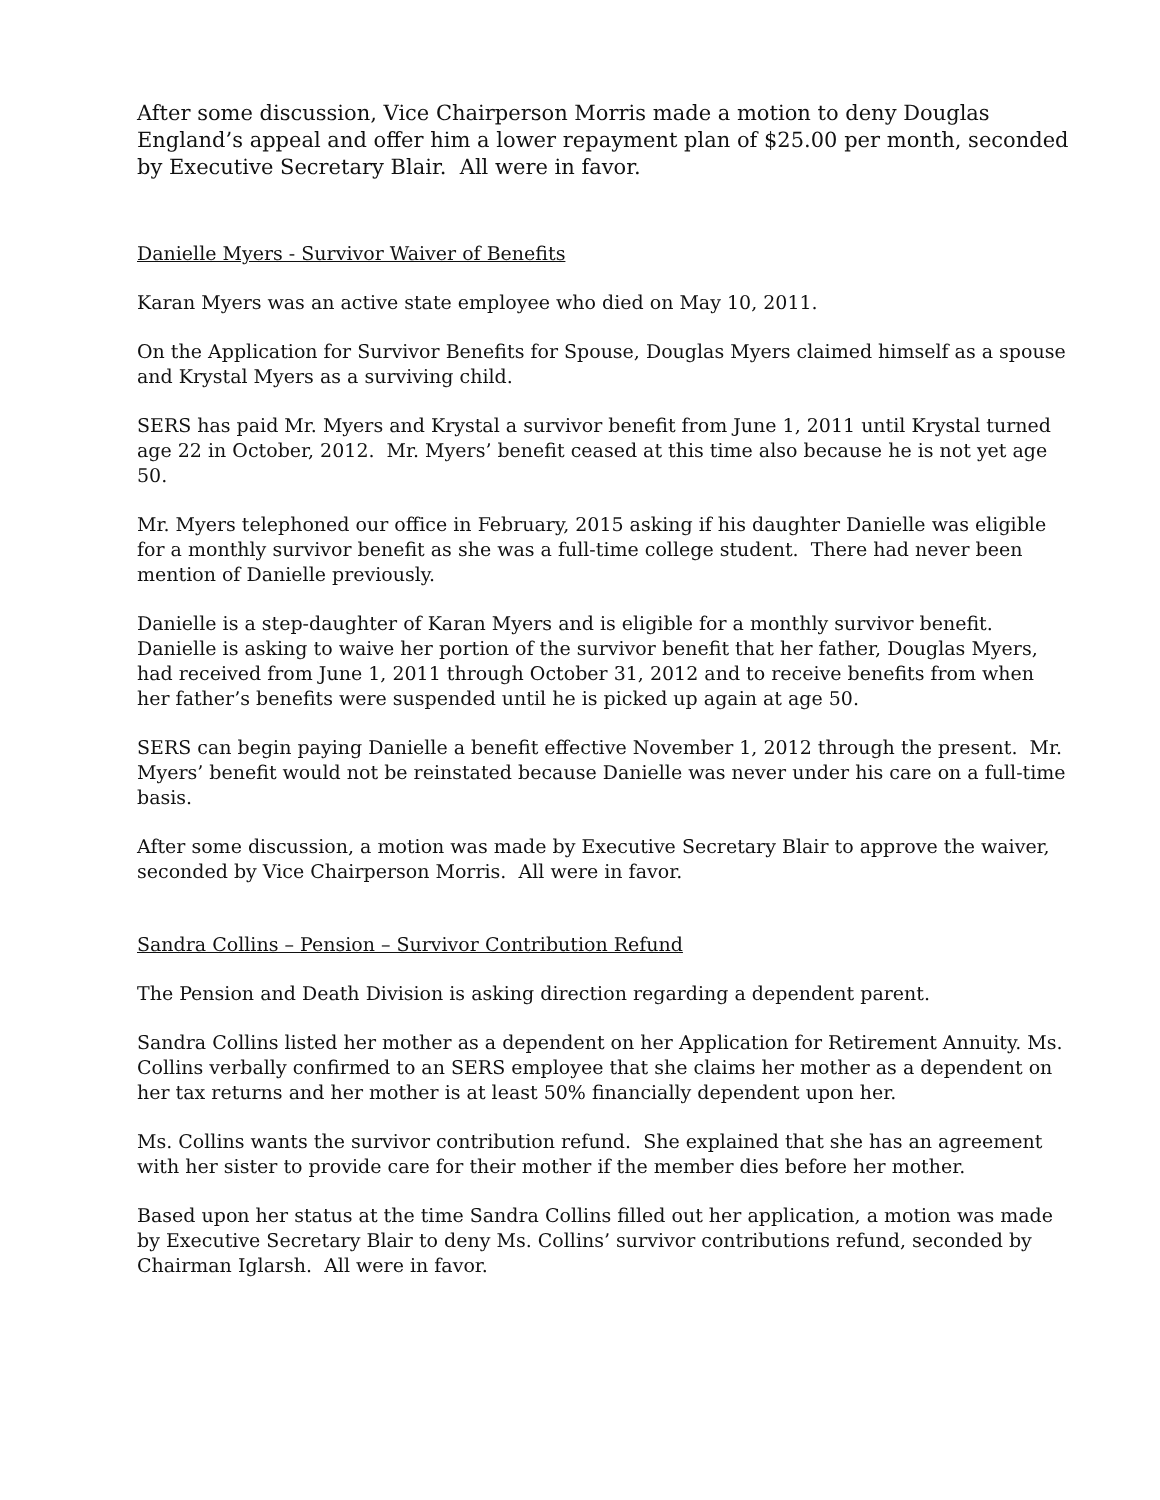After some discussion, Vice Chairperson Morris made a motion to deny Douglas England’s appeal and offer him a lower repayment plan of $25.00 per month, seconded by Executive Secretary Blair. All were in favor.
Danielle Myers - Survivor Waiver of Benefits
Karan Myers was an active state employee who died on May 10, 2011.
On the Application for Survivor Benefits for Spouse, Douglas Myers claimed himself as a spouse and Krystal Myers as a surviving child.
SERS has paid Mr. Myers and Krystal a survivor benefit from June 1, 2011 until Krystal turned age 22 in October, 2012. Mr. Myers’ benefit ceased at this time also because he is not yet age 50.
Mr. Myers telephoned our office in February, 2015 asking if his daughter Danielle was eligible for a monthly survivor benefit as she was a full-time college student. There had never been mention of Danielle previously.
Danielle is a step-daughter of Karan Myers and is eligible for a monthly survivor benefit. Danielle is asking to waive her portion of the survivor benefit that her father, Douglas Myers, had received from June 1, 2011 through October 31, 2012 and to receive benefits from when her father’s benefits were suspended until he is picked up again at age 50.
SERS can begin paying Danielle a benefit effective November 1, 2012 through the present. Mr. Myers’ benefit would not be reinstated because Danielle was never under his care on a full-time basis.
After some discussion, a motion was made by Executive Secretary Blair to approve the waiver, seconded by Vice Chairperson Morris. All were in favor.
Sandra Collins – Pension – Survivor Contribution Refund
The Pension and Death Division is asking direction regarding a dependent parent.
Sandra Collins listed her mother as a dependent on her Application for Retirement Annuity. Ms. Collins verbally confirmed to an SERS employee that she claims her mother as a dependent on her tax returns and her mother is at least 50% financially dependent upon her.
Ms. Collins wants the survivor contribution refund. She explained that she has an agreement with her sister to provide care for their mother if the member dies before her mother.
Based upon her status at the time Sandra Collins filled out her application, a motion was made by Executive Secretary Blair to deny Ms. Collins’ survivor contributions refund, seconded by Chairman Iglarsh. All were in favor.